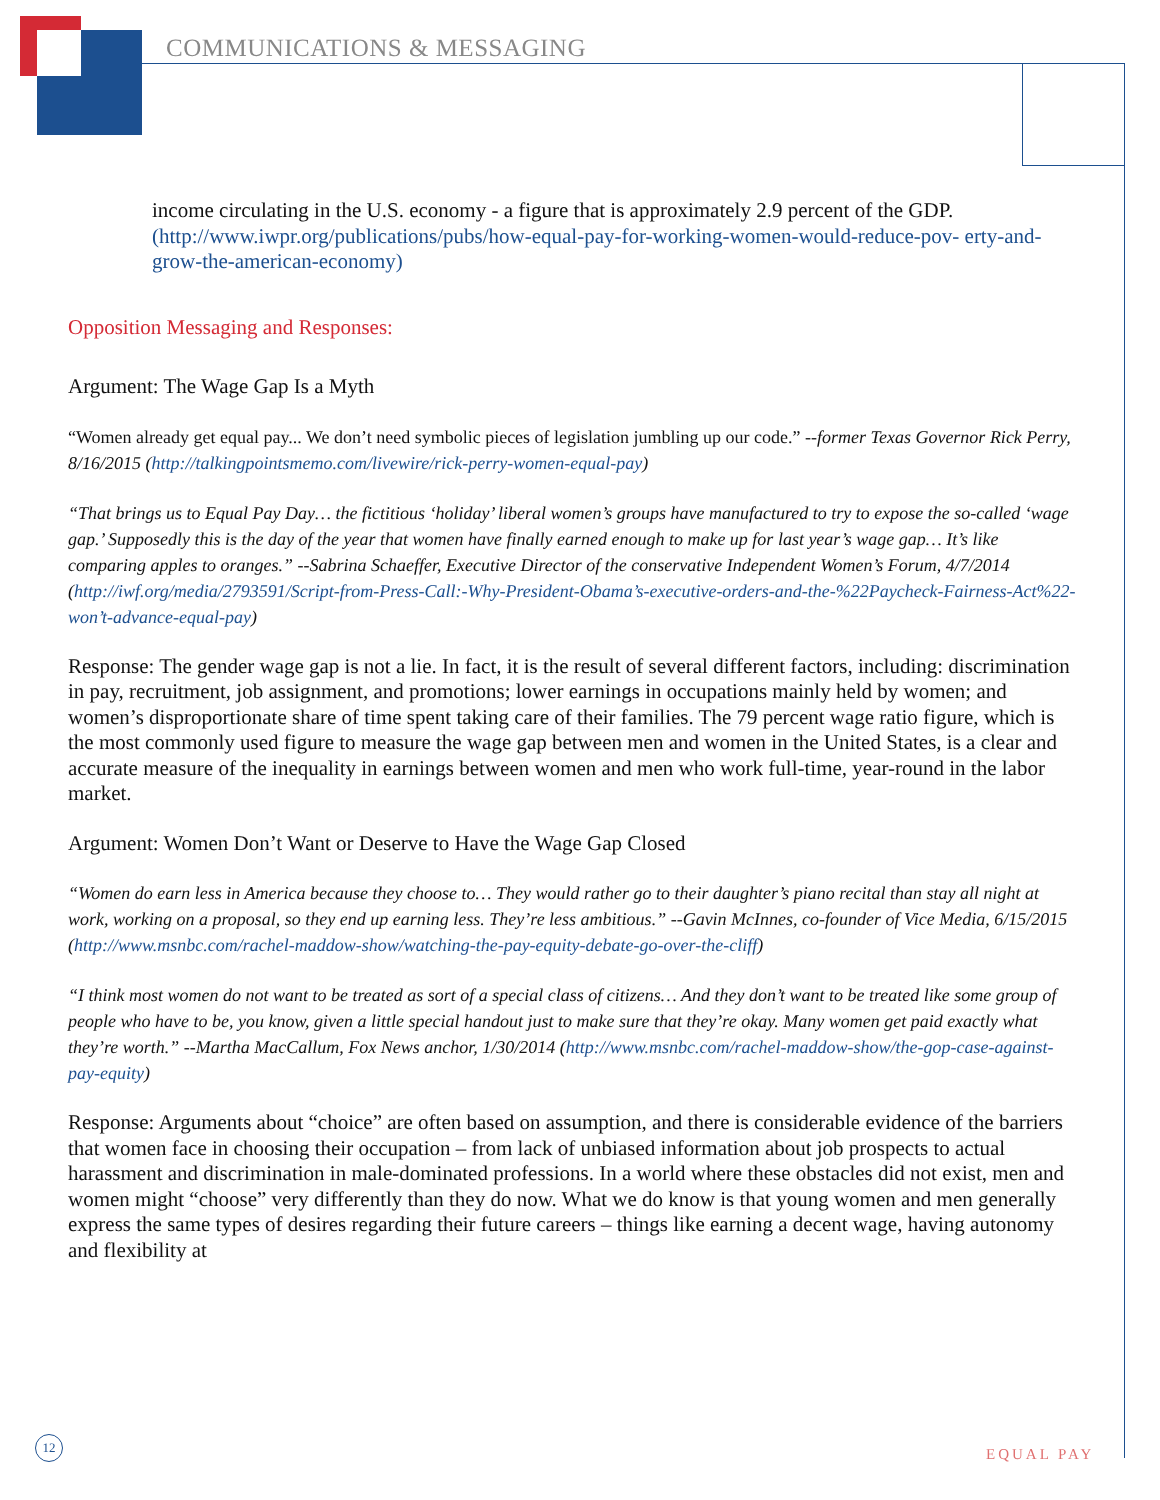COMMUNICATIONS & MESSAGING
income circulating in the U.S. economy - a figure that is approximately 2.9 percent of the GDP. (http://www.iwpr.org/publications/pubs/how-equal-pay-for-working-women-would-reduce-pov- erty-and-grow-the-american-economy)
Opposition Messaging and Responses:
Argument: The Wage Gap Is a Myth
“Women already get equal pay... We don’t need symbolic pieces of legislation jumbling up our code.” --former Texas Governor Rick Perry, 8/16/2015 (http://talkingpointsmemo.com/livewire/rick-perry-women-equal-pay)
“That brings us to Equal Pay Day… the fictitious ‘holiday’ liberal women’s groups have manufactured to try to expose the so-called ‘wage gap.’ Supposedly this is the day of the year that women have finally earned enough to make up for last year’s wage gap… It’s like comparing apples to oranges.” --Sabrina Schaeffer, Executive Director of the conservative Independent Women’s Forum, 4/7/2014 (http://iwf.org/media/2793591/Script-from-Press-Call:-Why-President-Obama’s-executive-orders-and-the-%22Paycheck-Fairness-Act%22-won’t-advance-equal-pay)
Response: The gender wage gap is not a lie. In fact, it is the result of several different factors, including: discrimination in pay, recruitment, job assignment, and promotions; lower earnings in occupations mainly held by women; and women’s disproportionate share of time spent taking care of their families. The 79 percent wage ratio figure, which is the most commonly used figure to measure the wage gap between men and women in the United States, is a clear and accurate measure of the inequality in earnings between women and men who work full-time, year-round in the labor market.
Argument: Women Don’t Want or Deserve to Have the Wage Gap Closed
“Women do earn less in America because they choose to… They would rather go to their daughter’s piano recital than stay all night at work, working on a proposal, so they end up earning less. They’re less ambitious.” --Gavin McInnes, co-founder of Vice Media, 6/15/2015 (http://www.msnbc.com/rachel-maddow-show/watching-the-pay-equity-debate-go-over-the-cliff)
“I think most women do not want to be treated as sort of a special class of citizens… And they don’t want to be treated like some group of people who have to be, you know, given a little special handout just to make sure that they’re okay. Many women get paid exactly what they’re worth.” --Martha MacCallum, Fox News anchor, 1/30/2014 (http://www.msnbc.com/rachel-maddow-show/the-gop-case-against-pay-equity)
Response: Arguments about “choice” are often based on assumption, and there is considerable evidence of the barriers that women face in choosing their occupation – from lack of unbiased information about job prospects to actual harassment and discrimination in male-dominated professions. In a world where these obstacles did not exist, men and women might “choose” very differently than they do now. What we do know is that young women and men generally express the same types of desires regarding their future careers – things like earning a decent wage, having autonomy and flexibility at
12
EQUAL PAY